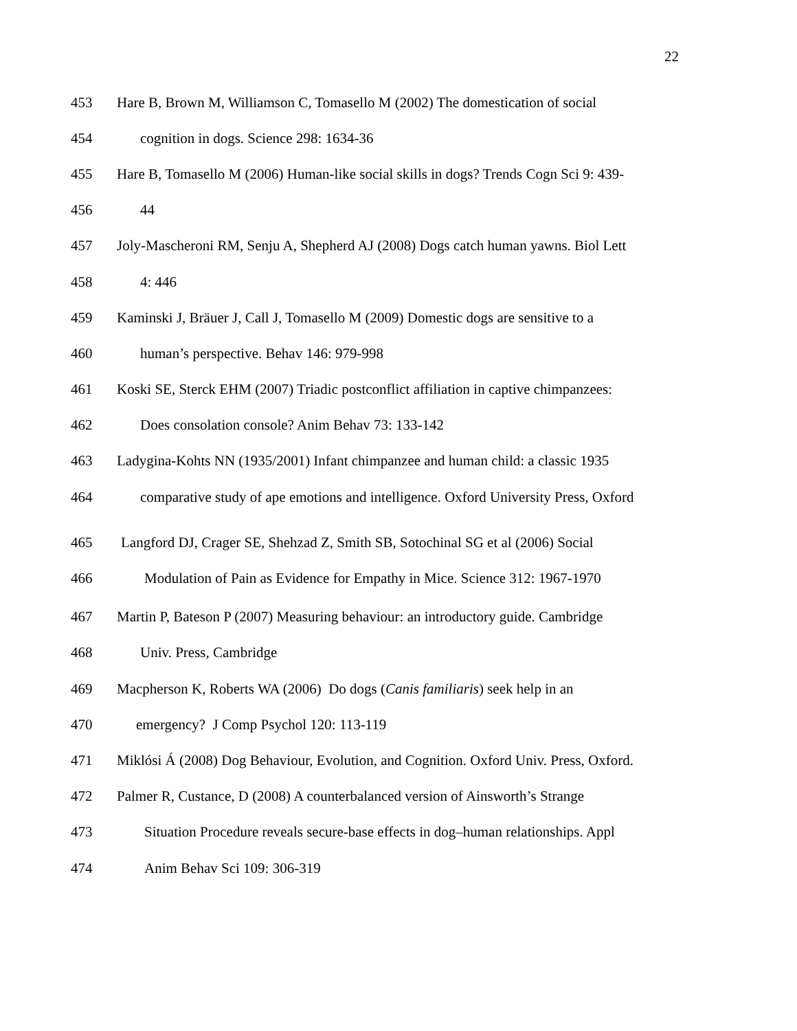22
453 Hare B, Brown M, Williamson C, Tomasello M (2002) The domestication of social
454 cognition in dogs. Science 298: 1634-36
455 Hare B, Tomasello M (2006) Human-like social skills in dogs? Trends Cogn Sci 9: 439-
456 44
457 Joly-Mascheroni RM, Senju A, Shepherd AJ (2008) Dogs catch human yawns. Biol Lett
458 4: 446
459 Kaminski J, Bräuer J, Call J, Tomasello M (2009) Domestic dogs are sensitive to a
460 human’s perspective. Behav 146: 979-998
461 Koski SE, Sterck EHM (2007) Triadic postconflict affiliation in captive chimpanzees:
462 Does consolation console? Anim Behav 73: 133-142
463 Ladygina-Kohts NN (1935/2001) Infant chimpanzee and human child: a classic 1935
464 comparative study of ape emotions and intelligence. Oxford University Press, Oxford
465 Langford DJ, Crager SE, Shehzad Z, Smith SB, Sotochinal SG et al (2006) Social
466 Modulation of Pain as Evidence for Empathy in Mice. Science 312: 1967-1970
467 Martin P, Bateson P (2007) Measuring behaviour: an introductory guide. Cambridge
468 Univ. Press, Cambridge
469 Macpherson K, Roberts WA (2006) Do dogs (Canis familiaris) seek help in an
470 emergency? J Comp Psychol 120: 113-119
471 Miklósi Á (2008) Dog Behaviour, Evolution, and Cognition. Oxford Univ. Press, Oxford.
472 Palmer R, Custance, D (2008) A counterbalanced version of Ainsworth’s Strange
473 Situation Procedure reveals secure-base effects in dog–human relationships. Appl
474 Anim Behav Sci 109: 306-319